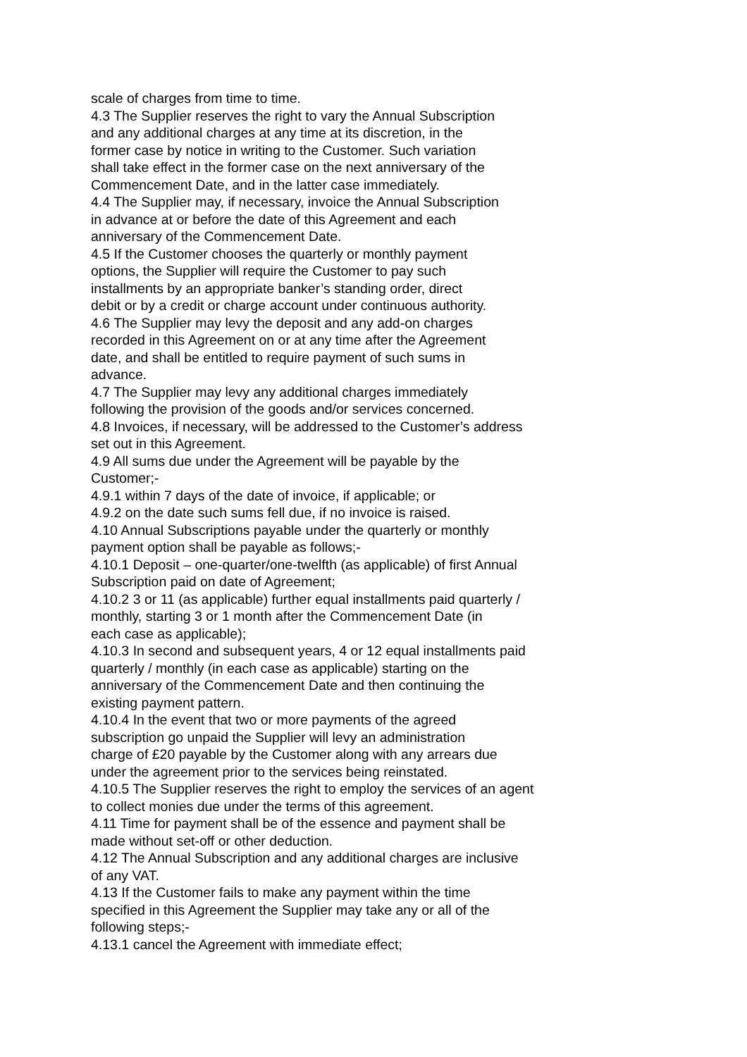scale of charges from time to time.
4.3 The Supplier reserves the right to vary the Annual Subscription
and any additional charges at any time at its discretion, in the
former case by notice in writing to the Customer. Such variation
shall take effect in the former case on the next anniversary of the
Commencement Date, and in the latter case immediately.
4.4 The Supplier may, if necessary, invoice the Annual Subscription
in advance at or before the date of this Agreement and each
anniversary of the Commencement Date.
4.5 If the Customer chooses the quarterly or monthly payment
options, the Supplier will require the Customer to pay such
installments by an appropriate banker’s standing order, direct
debit or by a credit or charge account under continuous authority.
4.6 The Supplier may levy the deposit and any add-on charges
recorded in this Agreement on or at any time after the Agreement
date, and shall be entitled to require payment of such sums in
advance.
4.7 The Supplier may levy any additional charges immediately
following the provision of the goods and/or services concerned.
4.8 Invoices, if necessary, will be addressed to the Customer’s address
set out in this Agreement.
4.9 All sums due under the Agreement will be payable by the
Customer;-
4.9.1 within 7 days of the date of invoice, if applicable; or
4.9.2 on the date such sums fell due, if no invoice is raised.
4.10 Annual Subscriptions payable under the quarterly or monthly
payment option shall be payable as follows;-
4.10.1 Deposit – one-quarter/one-twelfth (as applicable) of first Annual
Subscription paid on date of Agreement;
4.10.2 3 or 11 (as applicable) further equal installments paid quarterly /
monthly, starting 3 or 1 month after the Commencement Date (in
each case as applicable);
4.10.3 In second and subsequent years, 4 or 12 equal installments paid
quarterly / monthly (in each case as applicable) starting on the
anniversary of the Commencement Date and then continuing the
existing payment pattern.
4.10.4 In the event that two or more payments of the agreed
subscription go unpaid the Supplier will levy an administration
charge of £20 payable by the Customer along with any arrears due
under the agreement prior to the services being reinstated.
4.10.5 The Supplier reserves the right to employ the services of an agent
to collect monies due under the terms of this agreement.
4.11 Time for payment shall be of the essence and payment shall be
made without set-off or other deduction.
4.12 The Annual Subscription and any additional charges are inclusive
of any VAT.
4.13 If the Customer fails to make any payment within the time
specified in this Agreement the Supplier may take any or all of the
following steps;-
4.13.1 cancel the Agreement with immediate effect;